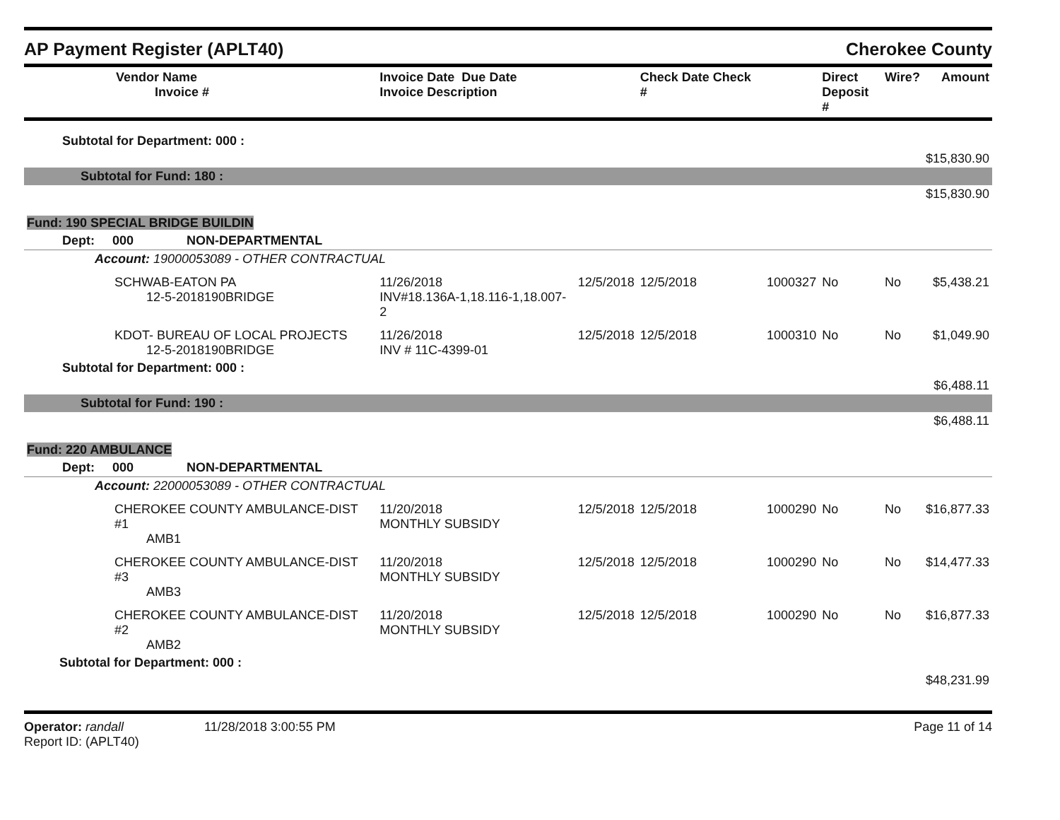AP Payment Register (APLT40)
Cherokee County
| Vendor Name Invoice # | Invoice Date Due Date Invoice Description | | Check Date Check # | | Direct Deposit # | Wire? | Amount |
| --- | --- | --- | --- | --- | --- | --- | --- |
| Subtotal for Department: 000 : | | | | | | | |
| | | | | | | | $15,830.90 |
| Subtotal for Fund: 180 : | | | | | | | |
| | | | | | | | $15,830.90 |
| Fund: 190 SPECIAL BRIDGE BUILDIN | | | | | | | |
| Dept: 000 NON-DEPARTMENTAL | | | | | | | |
| Account: 19000053089 - OTHER CONTRACTUAL | | | | | | | |
| SCHWAB-EATON PA 12-5-2018190BRIDGE | 11/26/2018 INV#18.136A-1,18.116-1,18.007-2 | 12/5/2018 | 12/5/2018 | 1000327 | No | No | $5,438.21 |
| KDOT- BUREAU OF LOCAL PROJECTS 12-5-2018190BRIDGE | 11/26/2018 INV # 11C-4399-01 | 12/5/2018 | 12/5/2018 | 1000310 | No | No | $1,049.90 |
| Subtotal for Department: 000 : | | | | | | | |
| | | | | | | | $6,488.11 |
| Subtotal for Fund: 190 : | | | | | | | |
| | | | | | | | $6,488.11 |
| Fund: 220 AMBULANCE | | | | | | | |
| Dept: 000 NON-DEPARTMENTAL | | | | | | | |
| Account: 22000053089 - OTHER CONTRACTUAL | | | | | | | |
| CHEROKEE COUNTY AMBULANCE-DIST #1 AMB1 | 11/20/2018 MONTHLY SUBSIDY | 12/5/2018 | 12/5/2018 | 1000290 | No | No | $16,877.33 |
| CHEROKEE COUNTY AMBULANCE-DIST #3 AMB3 | 11/20/2018 MONTHLY SUBSIDY | 12/5/2018 | 12/5/2018 | 1000290 | No | No | $14,477.33 |
| CHEROKEE COUNTY AMBULANCE-DIST #2 AMB2 | 11/20/2018 MONTHLY SUBSIDY | 12/5/2018 | 12/5/2018 | 1000290 | No | No | $16,877.33 |
| Subtotal for Department: 000 : | | | | | | | |
| | | | | | | | $48,231.99 |
Operator: randall
Report ID: (APLT40)
11/28/2018 3:00:55 PM Page 11 of 14